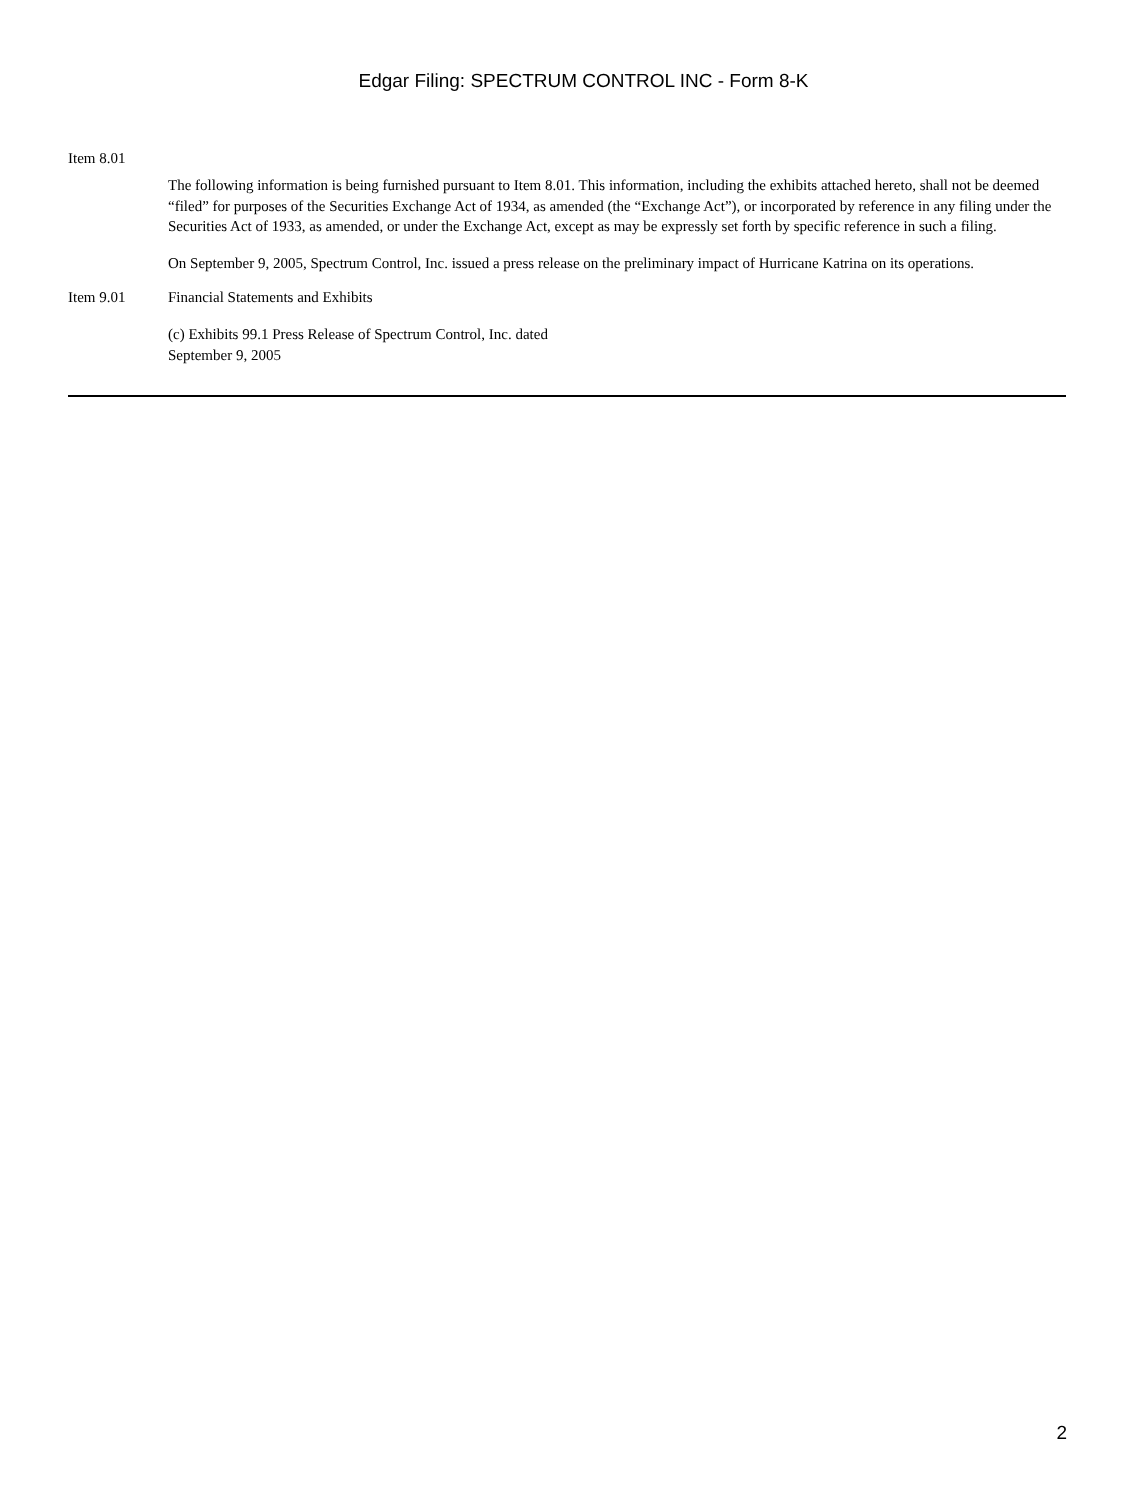Edgar Filing: SPECTRUM CONTROL INC - Form 8-K
Item 8.01
The following information is being furnished pursuant to Item 8.01. This information, including the exhibits attached hereto, shall not be deemed “filed” for purposes of the Securities Exchange Act of 1934, as amended (the “Exchange Act”), or incorporated by reference in any filing under the Securities Act of 1933, as amended, or under the Exchange Act, except as may be expressly set forth by specific reference in such a filing.
On September 9, 2005, Spectrum Control, Inc. issued a press release on the preliminary impact of Hurricane Katrina on its operations.
Item 9.01 Financial Statements and Exhibits
(c) Exhibits 99.1 Press Release of Spectrum Control, Inc. dated
September 9, 2005
2